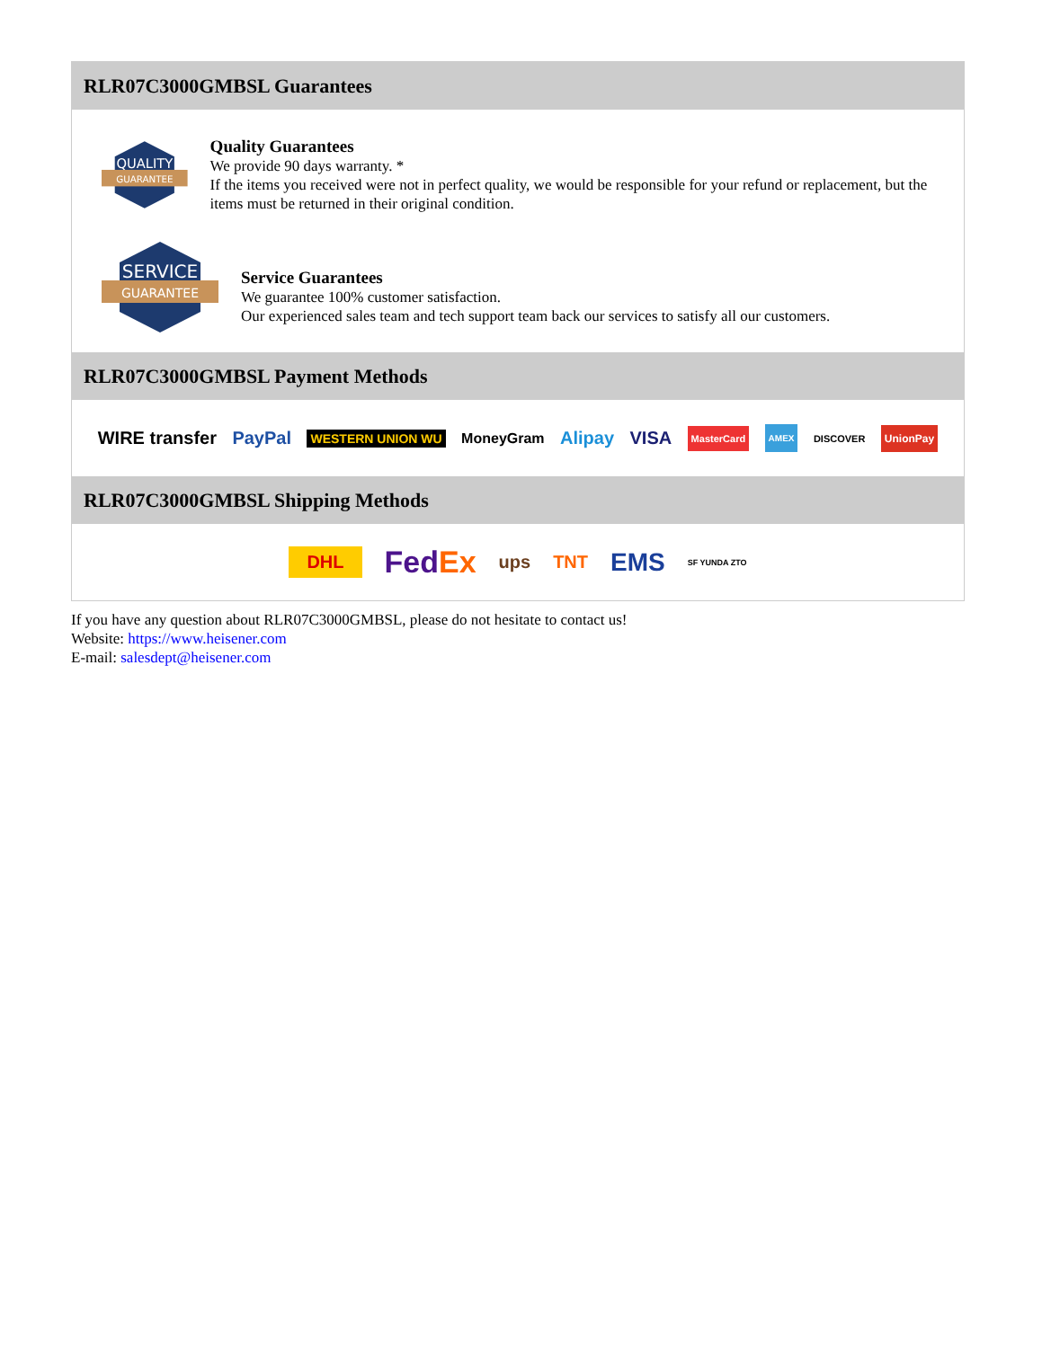RLR07C3000GMBSL Guarantees
QUALITY
GUARANTEE
Quality Guarantees
We provide 90 days warranty. *
If the items you received were not in perfect quality, we would be responsible for your refund or replacement, but the items must be returned in their original condition.
SERVICE
GUARANTEE
Service Guarantees
We guarantee 100% customer satisfaction.
Our experienced sales team and tech support team back our services to satisfy all our customers.
RLR07C3000GMBSL Payment Methods
WIRE transfer PayPal WESTERN UNION WU MoneyGram Alipay VISA MasterCard AMEX DISCOVER UnionPay
RLR07C3000GMBSL Shipping Methods
DHL FedEx ups TNT EMS SF YUNDA ZTO
If you have any question about RLR07C3000GMBSL, please do not hesitate to contact us!
Website: https://www.heisener.com
E-mail: salesdept@heisener.com